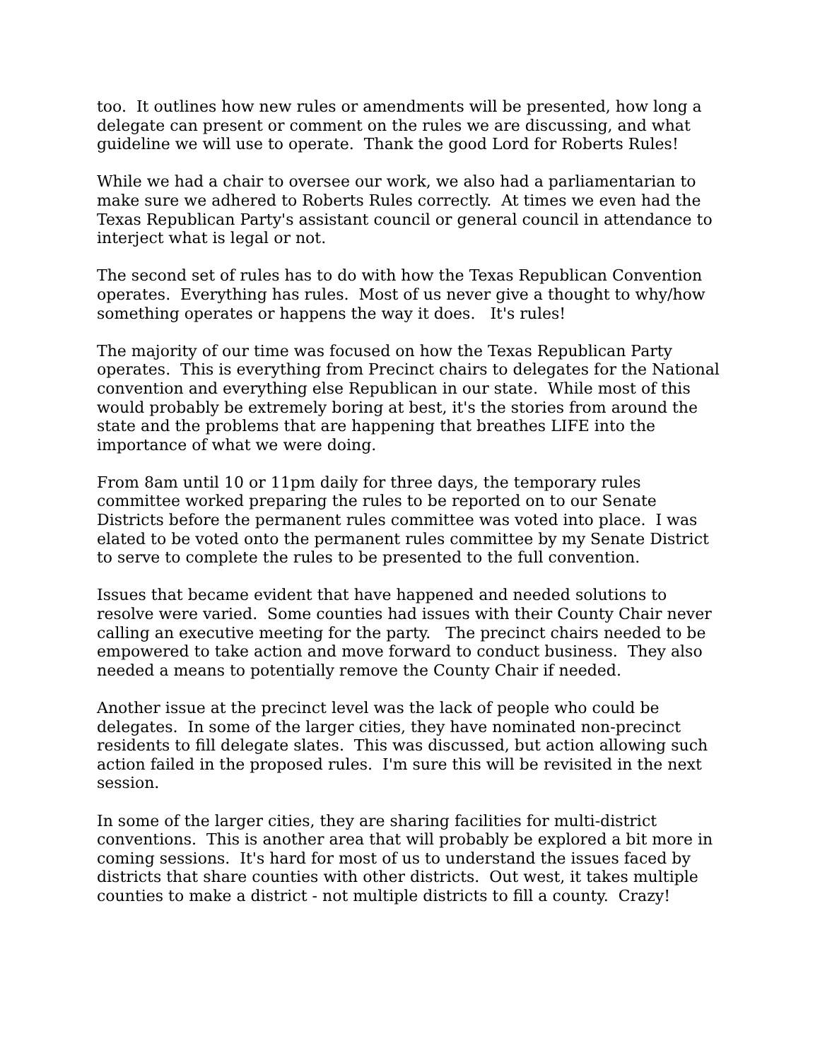too. It outlines how new rules or amendments will be presented, how long a delegate can present or comment on the rules we are discussing, and what guideline we will use to operate. Thank the good Lord for Roberts Rules!
While we had a chair to oversee our work, we also had a parliamentarian to make sure we adhered to Roberts Rules correctly. At times we even had the Texas Republican Party's assistant council or general council in attendance to interject what is legal or not.
The second set of rules has to do with how the Texas Republican Convention operates. Everything has rules. Most of us never give a thought to why/how something operates or happens the way it does. It's rules!
The majority of our time was focused on how the Texas Republican Party operates. This is everything from Precinct chairs to delegates for the National convention and everything else Republican in our state. While most of this would probably be extremely boring at best, it's the stories from around the state and the problems that are happening that breathes LIFE into the importance of what we were doing.
From 8am until 10 or 11pm daily for three days, the temporary rules committee worked preparing the rules to be reported on to our Senate Districts before the permanent rules committee was voted into place. I was elated to be voted onto the permanent rules committee by my Senate District to serve to complete the rules to be presented to the full convention.
Issues that became evident that have happened and needed solutions to resolve were varied. Some counties had issues with their County Chair never calling an executive meeting for the party. The precinct chairs needed to be empowered to take action and move forward to conduct business. They also needed a means to potentially remove the County Chair if needed.
Another issue at the precinct level was the lack of people who could be delegates. In some of the larger cities, they have nominated non-precinct residents to fill delegate slates. This was discussed, but action allowing such action failed in the proposed rules. I'm sure this will be revisited in the next session.
In some of the larger cities, they are sharing facilities for multi-district conventions. This is another area that will probably be explored a bit more in coming sessions. It's hard for most of us to understand the issues faced by districts that share counties with other districts. Out west, it takes multiple counties to make a district - not multiple districts to fill a county. Crazy!